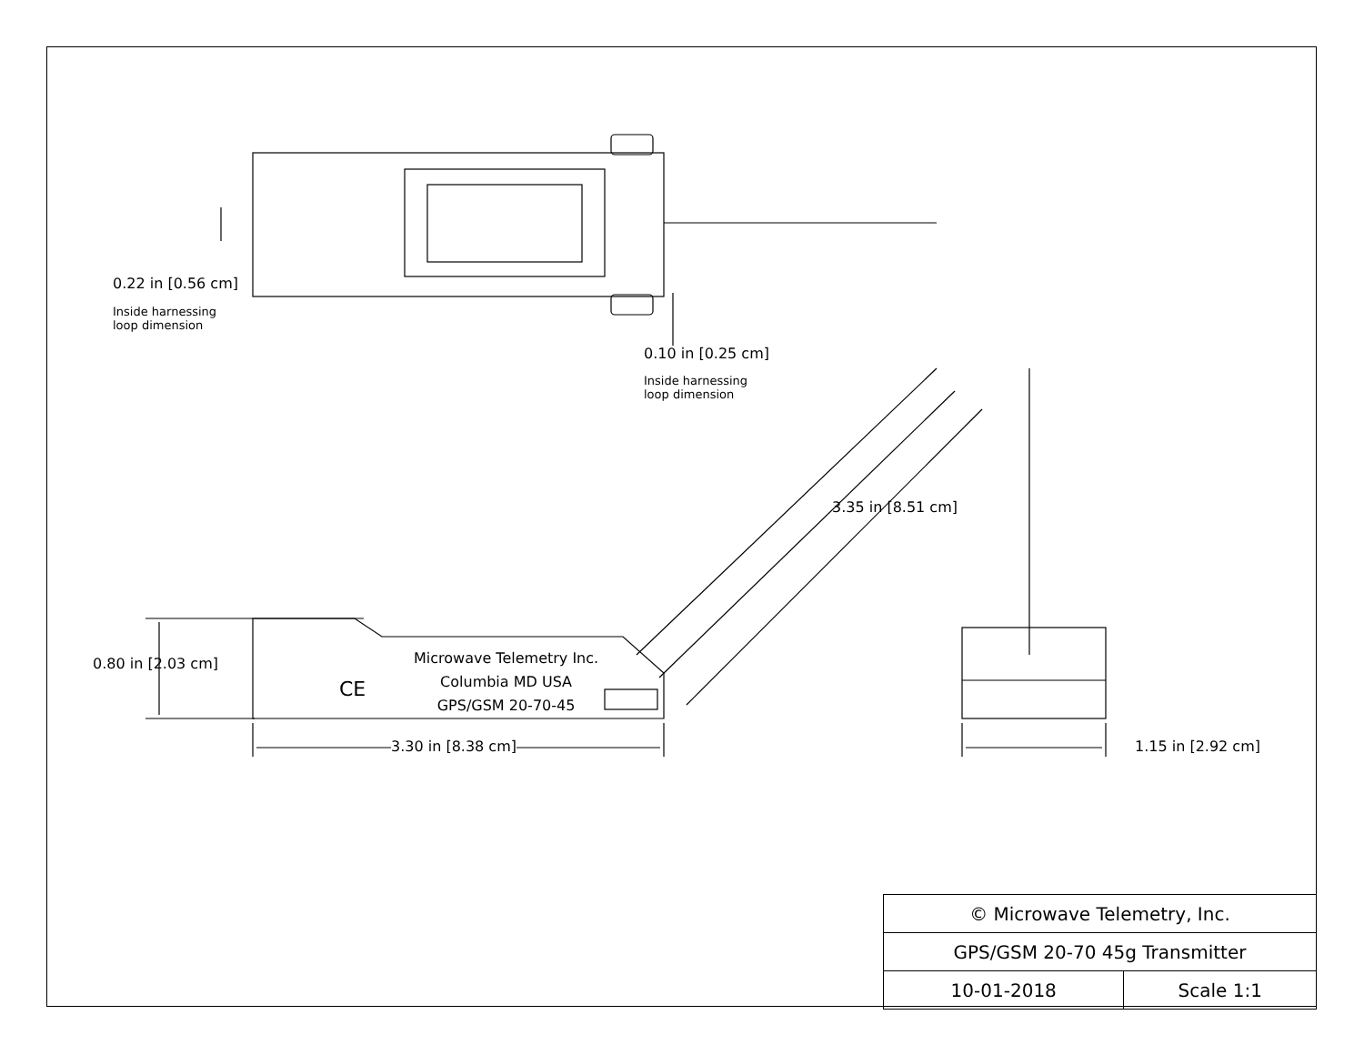0.22 in [0.56 cm]
Inside harnessing
loop dimension
0.10 in [0.25 cm]
Inside harnessing
loop dimension
3.35 in [8.51 cm]
0.80 in [2.03 cm]
Microwave Telemetry Inc.
Columbia MD USA
GPS/GSM 20-70-45
CE
3.30 in [8.38 cm] 1.15 in [2.92 cm]
| © Microwave Telemetry, Inc. | |
| GPS/GSM 20-70 45g Transmitter | |
| 10-01-2018 | Scale 1:1 |